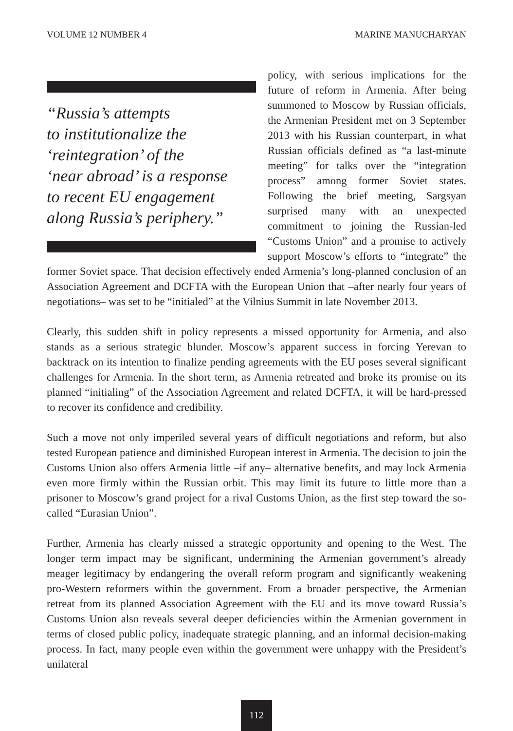VOLUME 12 NUMBER 4 MARINE MANUCHARYAN
“Russia’s attempts
to institutionalize the
‘reintegration’ of the
‘near abroad’ is a response
to recent EU engagement
along Russia’s periphery.”
policy, with serious implications for the future of reform in Armenia. After being summoned to Moscow by Russian officials, the Armenian President met on 3 September 2013 with his Russian counterpart, in what Russian officials defined as “a last-minute meeting” for talks over the “integration process” among former Soviet states. Following the brief meeting, Sargsyan surprised many with an unexpected commitment to joining the Russian-led “Customs Union” and a promise to actively support Moscow’s efforts to “integrate” the former Soviet space. That decision effectively ended Armenia’s long-planned conclusion of an Association Agreement and DCFTA with the European Union that –after nearly four years of negotiations– was set to be “initialed” at the Vilnius Summit in late November 2013.
Clearly, this sudden shift in policy represents a missed opportunity for Armenia, and also stands as a serious strategic blunder. Moscow’s apparent success in forcing Yerevan to backtrack on its intention to finalize pending agreements with the EU poses several significant challenges for Armenia. In the short term, as Armenia retreated and broke its promise on its planned “initialing” of the Association Agreement and related DCFTA, it will be hard-pressed to recover its confidence and credibility.
Such a move not only imperiled several years of difficult negotiations and reform, but also tested European patience and diminished European interest in Armenia. The decision to join the Customs Union also offers Armenia little –if any– alternative benefits, and may lock Armenia even more firmly within the Russian orbit. This may limit its future to little more than a prisoner to Moscow’s grand project for a rival Customs Union, as the first step toward the so-called “Eurasian Union”.
Further, Armenia has clearly missed a strategic opportunity and opening to the West. The longer term impact may be significant, undermining the Armenian government’s already meager legitimacy by endangering the overall reform program and significantly weakening pro-Western reformers within the government. From a broader perspective, the Armenian retreat from its planned Association Agreement with the EU and its move toward Russia’s Customs Union also reveals several deeper deficiencies within the Armenian government in terms of closed public policy, inadequate strategic planning, and an informal decision-making process. In fact, many people even within the government were unhappy with the President’s unilateral
112